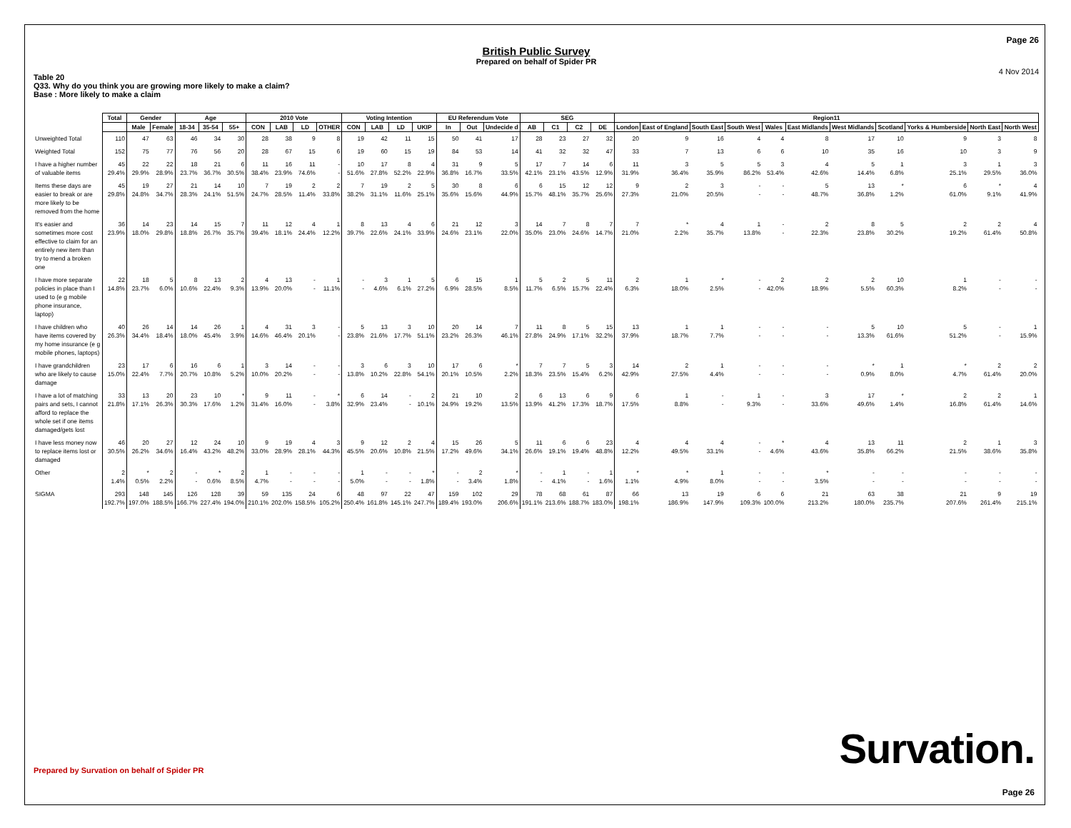British Public Survey
Prepared on behalf of Spider PR
Page 26
4 Nov 2014
Table 20
Q33. Why do you think you are growing more likely to make a claim?
Base : More likely to make a claim
| | Total | Gender | | Age | | | 2010 Vote | | | | Voting Intention | | | | EU Referendum Vote | | | SEG | | | | Region11 | | | | | | | | | | |
| --- | --- | --- | --- | --- | --- | --- | --- | --- | --- | --- | --- | --- | --- | --- | --- | --- | --- | --- | --- | --- | --- | --- | --- | --- | --- | --- | --- | --- | --- | --- | --- | --- |
| | | Male | Female | 18-34 | 35-54 | 55+ | CON | LAB | LD | OTHER | CON | LAB | LD | UKIP | In | Out | Undecide d | AB | C1 | C2 | DE | London | East of England | South East | South West | Wales | East Midlands | West Midlands | Scotland | Yorks & Humberside | North East | North West |
| Unweighted Total | 110 | 47 | 63 | 46 | 34 | 30 | 28 | 38 | 9 | 8 | 19 | 42 | 11 | 15 | 50 | 41 | 17 | 28 | 23 | 27 | 32 | 20 | 9 | 16 | 4 | 4 | 8 | 17 | 10 | 9 | 3 | 8 |
| Weighted Total | 152 | 75 | 77 | 76 | 56 | 20 | 28 | 67 | 15 | 6 | 19 | 60 | 15 | 19 | 84 | 53 | 14 | 41 | 32 | 32 | 47 | 33 | 7 | 13 | 6 | 6 | 10 | 35 | 16 | 10 | 3 | 9 |
| I have a higher number of valuable items | 45 29.4% | 22 29.9% | 22 28.9% | 18 23.7% | 21 36.7% | 6 30.5% | 11 38.4% | 16 23.9% | 11 74.6% | - - | 10 51.6% | 17 27.8% | 8 52.2% | 4 22.9% | 31 36.8% | 9 16.7% | 5 33.5% | 17 42.1% | 7 23.1% | 14 43.5% | 6 12.9% | 11 31.9% | 3 36.4% | 5 35.9% | 5 86.2% | 3 53.4% | 4 42.6% | 5 14.4% | 1 6.8% | 3 25.1% | 1 29.5% | 3 36.0% |
| Items these days are easier to break or are more likely to be removed from the home | 45 29.8% | 19 24.8% | 27 34.7% | 21 28.3% | 14 24.1% | 10 51.5% | 7 24.7% | 19 28.5% | 2 11.4% | 2 33.8% | 7 38.2% | 19 31.1% | 2 11.6% | 5 25.1% | 30 35.6% | 8 15.6% | 6 44.9% | 6 15.7% | 15 48.1% | 12 35.7% | 12 25.6% | 9 27.3% | 2 21.0% | 3 20.5% | - - | - - | 5 48.7% | 13 36.8% | * 1.2% | 6 61.0% | * 9.1% | 4 41.9% |
| It's easier and sometimes more cost effective to claim for an entirely new item than try to mend a broken one | 36 23.9% | 14 18.0% | 23 29.8% | 14 18.8% | 15 26.7% | 7 35.7% | 11 39.4% | 12 18.1% | 4 24.4% | 1 12.2% | 8 39.7% | 13 22.6% | 4 24.1% | 6 33.9% | 21 24.6% | 12 23.1% | 3 22.0% | 14 35.0% | 7 23.0% | 8 24.6% | 7 14.7% | 7 21.0% | * 2.2% | 4 35.7% | 1 13.8% | - - | 2 22.3% | 8 23.8% | 5 30.2% | 2 19.2% | 2 61.4% | 4 50.8% |
| I have more separate policies in place than I used to (e g mobile phone insurance, laptop) | 22 14.8% | 18 23.7% | 5 6.0% | 8 10.6% | 13 22.4% | 2 9.3% | 4 13.9% | 13 20.0% | - - | 1 11.1% | - - | 3 4.6% | 1 6.1% | 5 27.2% | 6 6.9% | 15 28.5% | 1 8.5% | 5 11.7% | 2 6.5% | 5 15.7% | 11 22.4% | 2 6.3% | 1 18.0% | * 2.5% | - - | 2 42.0% | 2 18.9% | 2 5.5% | 10 60.3% | 1 8.2% | - - | - - |
| I have children who have items covered by my home insurance (e g mobile phones, laptops) | 40 26.3% | 26 34.4% | 14 18.4% | 14 18.0% | 26 45.4% | 1 3.9% | 4 14.6% | 31 46.4% | 3 20.1% | - - | 5 23.8% | 13 21.6% | 3 17.7% | 10 51.1% | 20 23.2% | 14 26.3% | 7 46.1% | 11 27.8% | 8 24.9% | 5 17.1% | 15 32.2% | 13 37.9% | 1 18.7% | 1 7.7% | - - | - - | - - | 5 13.3% | 10 61.6% | 5 51.2% | - - | 1 15.9% |
| I have grandchildren who are likely to cause damage | 23 15.0% | 17 22.4% | 6 7.7% | 16 20.7% | 6 10.8% | 1 5.2% | 3 10.0% | 14 20.2% | - - | - - | 3 13.8% | 6 10.2% | 3 22.8% | 10 54.1% | 17 20.1% | 6 10.5% | * 2.2% | 7 18.3% | 7 23.5% | 5 15.4% | 3 6.2% | 14 42.9% | 2 27.5% | 1 4.4% | - - | - - | - - | * 0.9% | 1 8.0% | * 4.7% | 2 61.4% | 2 20.0% |
| I have a lot of matching pairs and sets, I cannot afford to replace the whole set if one items damaged/gets lost | 33 21.8% | 13 17.1% | 20 26.3% | 23 30.3% | 10 17.6% | * 1.2% | 9 31.4% | 11 16.0% | - - | * 3.8% | 6 32.9% | 14 23.4% | - - | 2 10.1% | 21 24.9% | 10 19.2% | 2 13.5% | 6 13.9% | 13 41.2% | 6 17.3% | 9 18.7% | 6 17.5% | 1 8.8% | - - | 1 9.3% | - - | 3 33.6% | 17 49.6% | * 1.4% | 2 16.8% | 2 61.4% | 1 14.6% |
| I have less money now to replace items lost or damaged | 46 30.5% | 20 26.2% | 27 34.6% | 12 16.4% | 24 43.2% | 10 48.2% | 9 33.0% | 19 28.9% | 4 28.1% | 3 44.3% | 9 45.5% | 12 20.6% | 2 10.8% | 4 21.5% | 15 17.2% | 26 49.6% | 5 34.1% | 11 26.6% | 6 19.1% | 6 19.4% | 23 48.8% | 4 12.2% | 4 49.5% | 4 33.1% | - - | * 4.6% | 4 43.6% | 13 35.8% | 11 66.2% | 2 21.5% | 1 38.6% | 3 35.8% |
| Other | 2 1.4% | * 0.5% | 2 2.2% | - - | * 0.6% | 2 8.5% | 1 4.7% | - - | - - | - - | 1 5.0% | - - | - - | * 1.8% | - - | 2 3.4% | * 1.8% | - - | 1 4.1% | - - | 1 1.6% | * 1.1% | * 4.9% | 1 8.0% | - - | - - | * 3.5% | - - | - - | - - | - - | - - |
| SIGMA | 293 192.7% | 148 197.0% | 145 188.5% | 126 166.7% | 128 227.4% | 39 194.0% | 59 210.1% | 135 202.0% | 24 158.5% | 6 105.2% | 48 250.4% | 97 161.8% | 22 145.1% | 47 247.7% | 159 189.4% | 102 193.0% | 29 206.6% | 78 191.1% | 68 213.6% | 61 188.7% | 87 183.0% | 66 198.1% | 13 186.9% | 19 147.9% | 6 109.3% | 6 100.0% | 21 213.2% | 63 180.0% | 38 235.7% | 21 207.6% | 9 261.4% | 19 215.1% |
Prepared by Survation on behalf of Spider PR
Survation.
Page 26